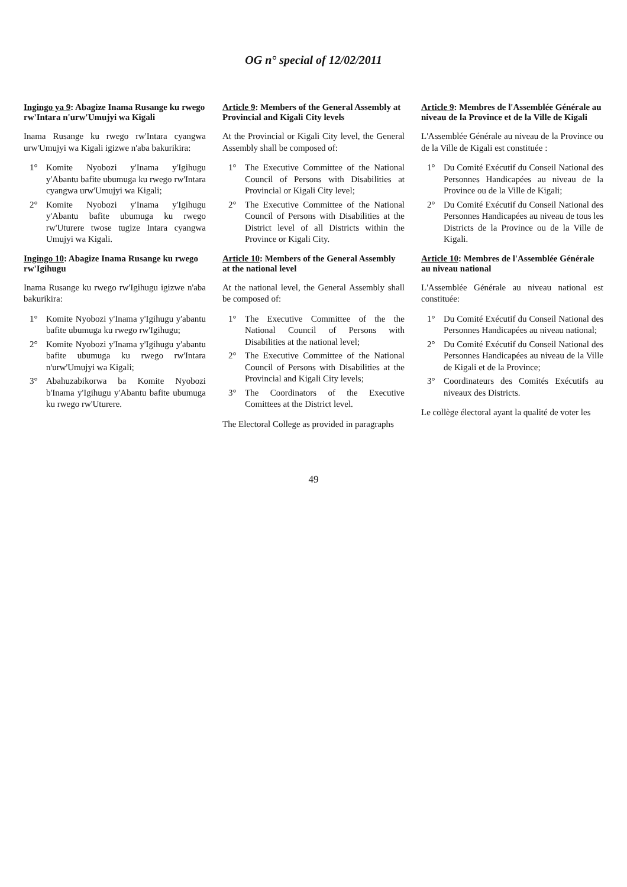OG n° special of 12/02/2011
Ingingo ya 9: Abagize Inama Rusange ku rwego rw'Intara n'urw'Umujyi wa Kigali
Inama Rusange ku rwego rw'Intara cyangwa urw'Umujyi wa Kigali igizwe n'aba bakurikira:
1° Komite Nyobozi y'Inama y'Igihugu y'Abantu bafite ubumuga ku rwego rw'Intara cyangwa urw'Umujyi wa Kigali;
2° Komite Nyobozi y'Inama y'Igihugu y'Abantu bafite ubumuga ku rwego rw'Uturere twose tugize Intara cyangwa Umujyi wa Kigali.
Ingingo 10: Abagize Inama Rusange ku rwego rw'Igihugu
Inama Rusange ku rwego rw'Igihugu igizwe n'aba bakurikira:
1° Komite Nyobozi y'Inama y'Igihugu y'abantu bafite ubumuga ku rwego rw'Igihugu;
2° Komite Nyobozi y'Inama y'Igihugu y'abantu bafite ubumuga ku rwego rw'Intara n'urw'Umujyi wa Kigali;
3° Abahuzabikorwa ba Komite Nyobozi b'Inama y'Igihugu y'Abantu bafite ubumuga ku rwego rw'Uturere.
Article 9: Members of the General Assembly at Provincial and Kigali City levels
At the Provincial or Kigali City level, the General Assembly shall be composed of:
1° The Executive Committee of the National Council of Persons with Disabilities at Provincial or Kigali City level;
2° The Executive Committee of the National Council of Persons with Disabilities at the District level of all Districts within the Province or Kigali City.
Article 10: Members of the General Assembly at the national level
At the national level, the General Assembly shall be composed of:
1° The Executive Committee of the the National Council of Persons with Disabilities at the national level;
2° The Executive Committee of the National Council of Persons with Disabilities at the Provincial and Kigali City levels;
3° The Coordinators of the Executive Comittees at the District level.
The Electoral College as provided in paragraphs
Article 9: Membres de l'Assemblée Générale au niveau de la Province et de la Ville de Kigali
L'Assemblée Générale au niveau de la Province ou de la Ville de Kigali est constituée :
1° Du Comité Exécutif du Conseil National des Personnes Handicapées au niveau de la Province ou de la Ville de Kigali;
2° Du Comité Exécutif du Conseil National des Personnes Handicapées au niveau de tous les Districts de la Province ou de la Ville de Kigali.
Article 10: Membres de l'Assemblée Générale au niveau national
L'Assemblée Générale au niveau national est constituée:
1° Du Comité Exécutif du Conseil National des Personnes Handicapées au niveau national;
2° Du Comité Exécutif du Conseil National des Personnes Handicapées au niveau de la Ville de Kigali et de la Province;
3° Coordinateurs des Comités Exécutifs au niveaux des Districts.
Le collège électoral ayant la qualité de voter les
49